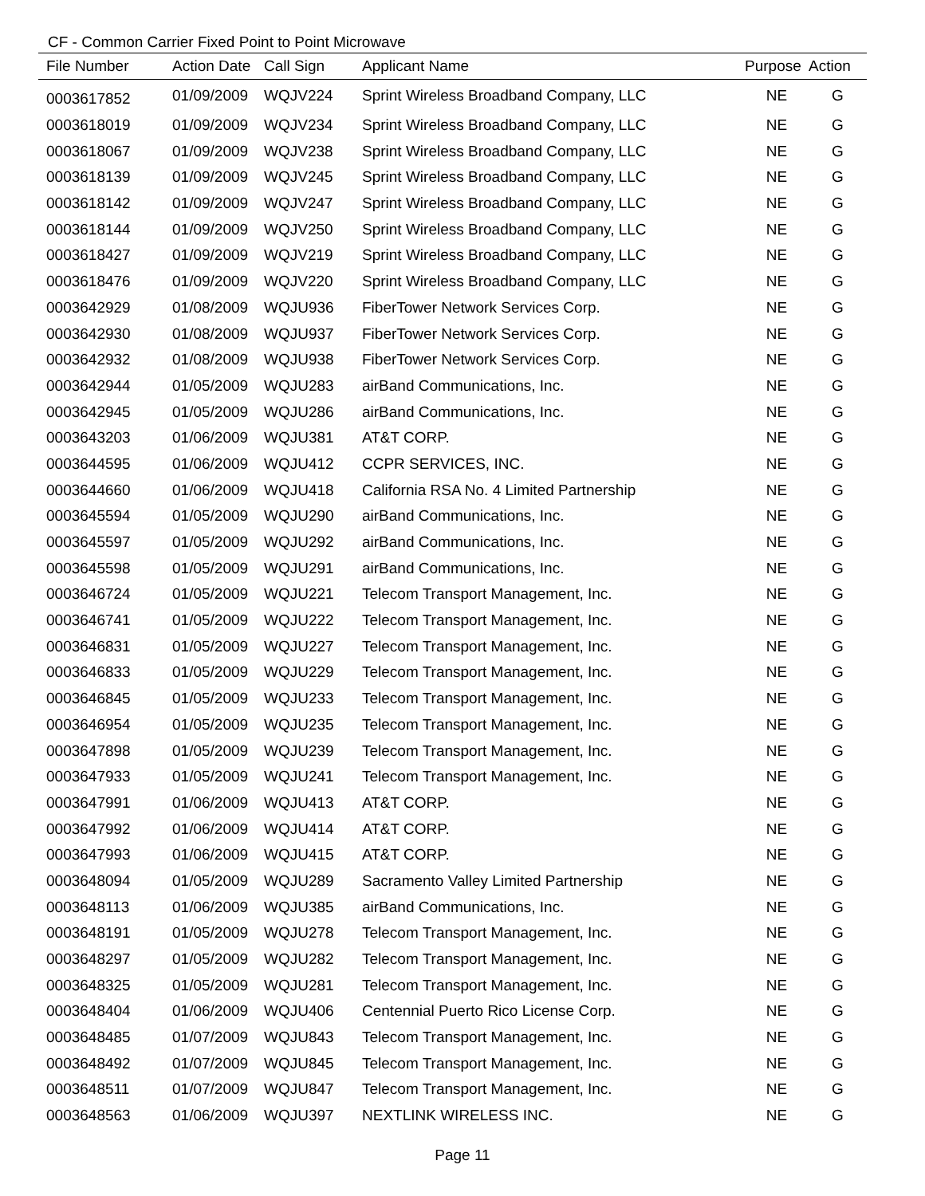CF - Common Carrier Fixed Point to Point Microwave
| File Number | Action Date | Call Sign | Applicant Name | Purpose | Action |
| --- | --- | --- | --- | --- | --- |
| 0003617852 | 01/09/2009 | WQJV224 | Sprint Wireless Broadband Company, LLC | NE | G |
| 0003618019 | 01/09/2009 | WQJV234 | Sprint Wireless Broadband Company, LLC | NE | G |
| 0003618067 | 01/09/2009 | WQJV238 | Sprint Wireless Broadband Company, LLC | NE | G |
| 0003618139 | 01/09/2009 | WQJV245 | Sprint Wireless Broadband Company, LLC | NE | G |
| 0003618142 | 01/09/2009 | WQJV247 | Sprint Wireless Broadband Company, LLC | NE | G |
| 0003618144 | 01/09/2009 | WQJV250 | Sprint Wireless Broadband Company, LLC | NE | G |
| 0003618427 | 01/09/2009 | WQJV219 | Sprint Wireless Broadband Company, LLC | NE | G |
| 0003618476 | 01/09/2009 | WQJV220 | Sprint Wireless Broadband Company, LLC | NE | G |
| 0003642929 | 01/08/2009 | WQJU936 | FiberTower Network Services Corp. | NE | G |
| 0003642930 | 01/08/2009 | WQJU937 | FiberTower Network Services Corp. | NE | G |
| 0003642932 | 01/08/2009 | WQJU938 | FiberTower Network Services Corp. | NE | G |
| 0003642944 | 01/05/2009 | WQJU283 | airBand Communications, Inc. | NE | G |
| 0003642945 | 01/05/2009 | WQJU286 | airBand Communications, Inc. | NE | G |
| 0003643203 | 01/06/2009 | WQJU381 | AT&T CORP. | NE | G |
| 0003644595 | 01/06/2009 | WQJU412 | CCPR SERVICES, INC. | NE | G |
| 0003644660 | 01/06/2009 | WQJU418 | California RSA No. 4 Limited Partnership | NE | G |
| 0003645594 | 01/05/2009 | WQJU290 | airBand Communications, Inc. | NE | G |
| 0003645597 | 01/05/2009 | WQJU292 | airBand Communications, Inc. | NE | G |
| 0003645598 | 01/05/2009 | WQJU291 | airBand Communications, Inc. | NE | G |
| 0003646724 | 01/05/2009 | WQJU221 | Telecom Transport Management, Inc. | NE | G |
| 0003646741 | 01/05/2009 | WQJU222 | Telecom Transport Management, Inc. | NE | G |
| 0003646831 | 01/05/2009 | WQJU227 | Telecom Transport Management, Inc. | NE | G |
| 0003646833 | 01/05/2009 | WQJU229 | Telecom Transport Management, Inc. | NE | G |
| 0003646845 | 01/05/2009 | WQJU233 | Telecom Transport Management, Inc. | NE | G |
| 0003646954 | 01/05/2009 | WQJU235 | Telecom Transport Management, Inc. | NE | G |
| 0003647898 | 01/05/2009 | WQJU239 | Telecom Transport Management, Inc. | NE | G |
| 0003647933 | 01/05/2009 | WQJU241 | Telecom Transport Management, Inc. | NE | G |
| 0003647991 | 01/06/2009 | WQJU413 | AT&T CORP. | NE | G |
| 0003647992 | 01/06/2009 | WQJU414 | AT&T CORP. | NE | G |
| 0003647993 | 01/06/2009 | WQJU415 | AT&T CORP. | NE | G |
| 0003648094 | 01/05/2009 | WQJU289 | Sacramento Valley Limited Partnership | NE | G |
| 0003648113 | 01/06/2009 | WQJU385 | airBand Communications, Inc. | NE | G |
| 0003648191 | 01/05/2009 | WQJU278 | Telecom Transport Management, Inc. | NE | G |
| 0003648297 | 01/05/2009 | WQJU282 | Telecom Transport Management, Inc. | NE | G |
| 0003648325 | 01/05/2009 | WQJU281 | Telecom Transport Management, Inc. | NE | G |
| 0003648404 | 01/06/2009 | WQJU406 | Centennial Puerto Rico License Corp. | NE | G |
| 0003648485 | 01/07/2009 | WQJU843 | Telecom Transport Management, Inc. | NE | G |
| 0003648492 | 01/07/2009 | WQJU845 | Telecom Transport Management, Inc. | NE | G |
| 0003648511 | 01/07/2009 | WQJU847 | Telecom Transport Management, Inc. | NE | G |
| 0003648563 | 01/06/2009 | WQJU397 | NEXTLINK WIRELESS INC. | NE | G |
Page 11